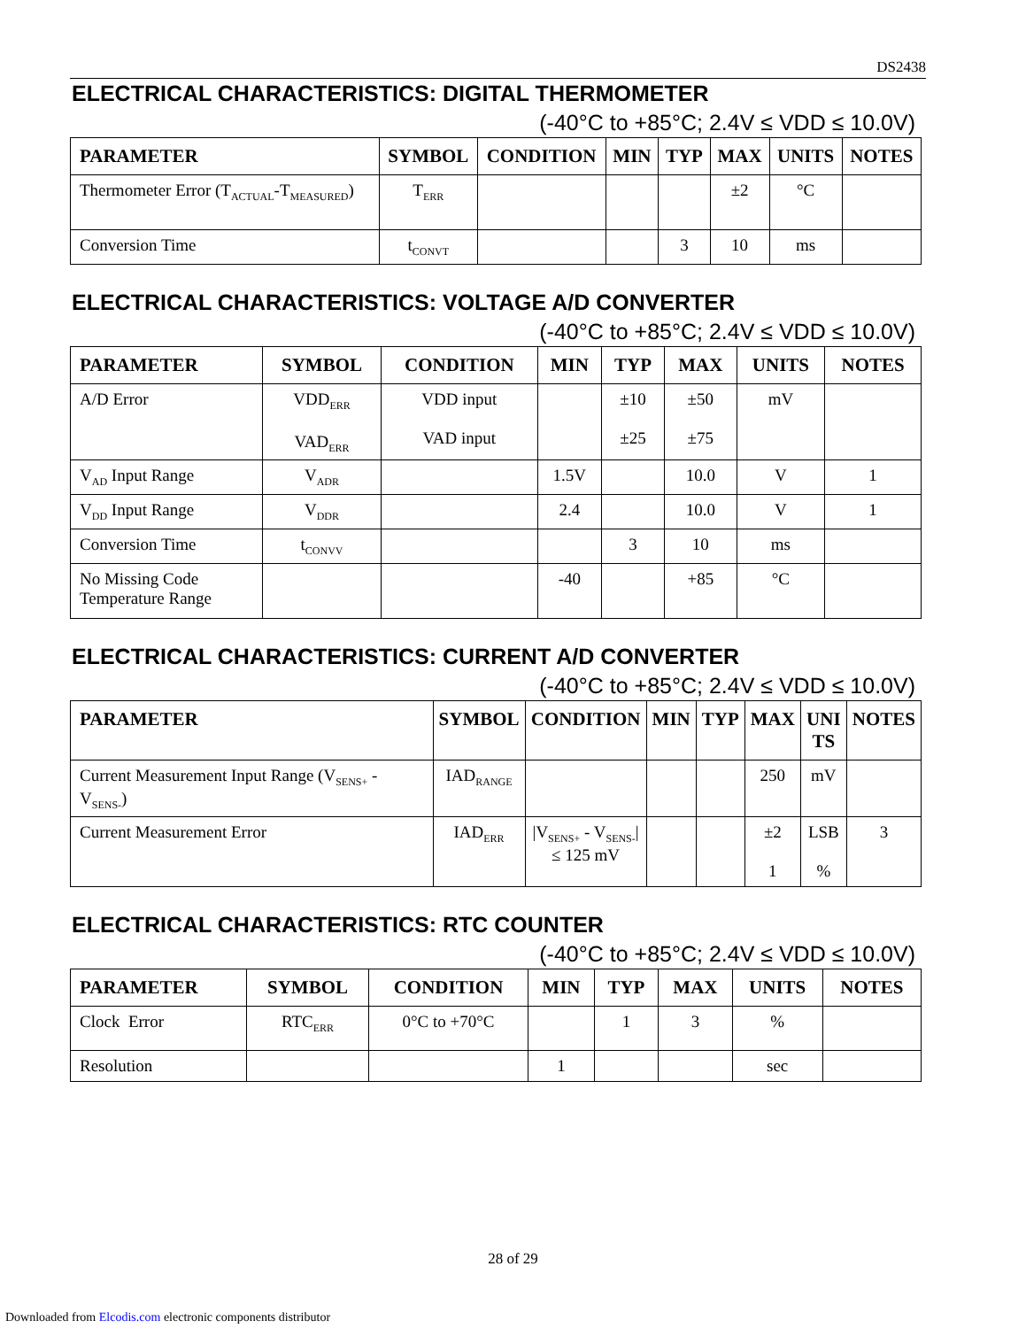DS2438
ELECTRICAL CHARACTERISTICS: DIGITAL THERMOMETER
(-40°C to +85°C; 2.4V ≤ VDD ≤ 10.0V)
| PARAMETER | SYMBOL | CONDITION | MIN | TYP | MAX | UNITS | NOTES |
| --- | --- | --- | --- | --- | --- | --- | --- |
| Thermometer Error (T<sub>ACTUAL</sub>-T<sub>MEASURED</sub>) | T<sub>ERR</sub> | | | | ±2 | °C | |
| Conversion Time | t<sub>CONVT</sub> | | | 3 | 10 | ms | |
ELECTRICAL CHARACTERISTICS: VOLTAGE A/D CONVERTER
(-40°C to +85°C; 2.4V ≤ VDD ≤ 10.0V)
| PARAMETER | SYMBOL | CONDITION | MIN | TYP | MAX | UNITS | NOTES |
| --- | --- | --- | --- | --- | --- | --- | --- |
| A/D Error | VDD<sub>ERR</sub> VAD<sub>ERR</sub> | VDD input VAD input | | ±10 ±25 | ±50 ±75 | mV | |
| V<sub>AD</sub> Input Range | V<sub>ADR</sub> | | 1.5V | | 10.0 | V | 1 |
| V<sub>DD</sub> Input Range | V<sub>DDR</sub> | | 2.4 | | 10.0 | V | 1 |
| Conversion Time | t<sub>CONVV</sub> | | | 3 | 10 | ms | |
| No Missing Code Temperature Range | | | -40 | | +85 | °C | |
ELECTRICAL CHARACTERISTICS: CURRENT A/D CONVERTER
(-40°C to +85°C; 2.4V ≤ VDD ≤ 10.0V)
| PARAMETER | SYMBOL | CONDITION | MIN | TYP | MAX | UNI TS | NOTES |
| --- | --- | --- | --- | --- | --- | --- | --- |
| Current Measurement Input Range (V<sub>SENS+</sub> - V<sub>SENS-</sub>) | IAD<sub>RANGE</sub> | | | | 250 | mV | |
| Current Measurement Error | IAD<sub>ERR</sub> | /V<sub>SENS+</sub> - V<sub>SENS-</sub>/ ≤ 125 mV | | | ±2 1 | LSB % | 3 |
ELECTRICAL CHARACTERISTICS: RTC COUNTER
(-40°C to +85°C; 2.4V ≤ VDD ≤ 10.0V)
| PARAMETER | SYMBOL | CONDITION | MIN | TYP | MAX | UNITS | NOTES |
| --- | --- | --- | --- | --- | --- | --- | --- |
| Clock Error | RTC<sub>ERR</sub> | 0°C to +70°C | | 1 | 3 | % | |
| Resolution | | | 1 | | | sec | |
28 of 29
Downloaded from Elcodis.com electronic components distributor